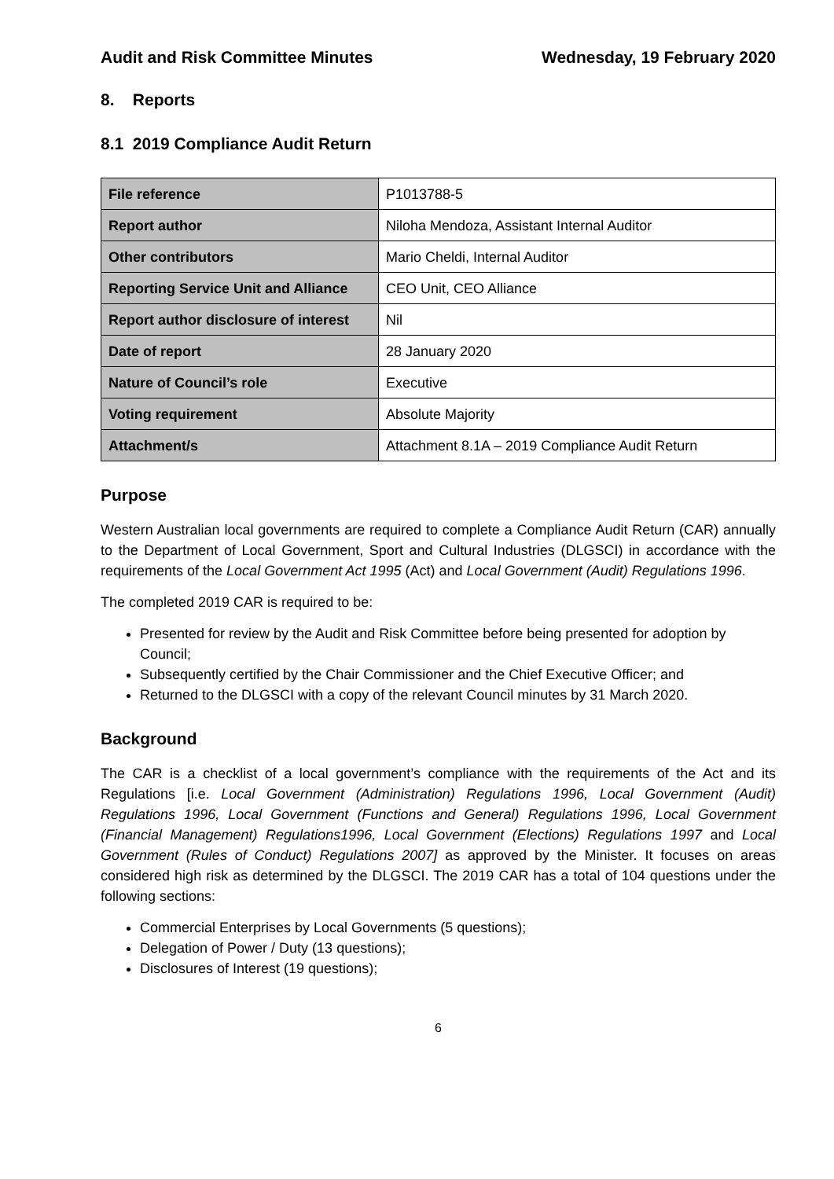Audit and Risk Committee Minutes Wednesday, 19 February 2020
8. Reports
8.1 2019 Compliance Audit Return
| File reference | P1013788-5 |
| Report author | Niloha Mendoza, Assistant Internal Auditor |
| Other contributors | Mario Cheldi, Internal Auditor |
| Reporting Service Unit and Alliance | CEO Unit, CEO Alliance |
| Report author disclosure of interest | Nil |
| Date of report | 28 January 2020 |
| Nature of Council’s role | Executive |
| Voting requirement | Absolute Majority |
| Attachment/s | Attachment 8.1A – 2019 Compliance Audit Return |
Purpose
Western Australian local governments are required to complete a Compliance Audit Return (CAR) annually to the Department of Local Government, Sport and Cultural Industries (DLGSCI) in accordance with the requirements of the Local Government Act 1995 (Act) and Local Government (Audit) Regulations 1996.
The completed 2019 CAR is required to be:
Presented for review by the Audit and Risk Committee before being presented for adoption by Council;
Subsequently certified by the Chair Commissioner and the Chief Executive Officer; and
Returned to the DLGSCI with a copy of the relevant Council minutes by 31 March 2020.
Background
The CAR is a checklist of a local government’s compliance with the requirements of the Act and its Regulations [i.e. Local Government (Administration) Regulations 1996, Local Government (Audit) Regulations 1996, Local Government (Functions and General) Regulations 1996, Local Government (Financial Management) Regulations1996, Local Government (Elections) Regulations 1997 and Local Government (Rules of Conduct) Regulations 2007] as approved by the Minister. It focuses on areas considered high risk as determined by the DLGSCI. The 2019 CAR has a total of 104 questions under the following sections:
Commercial Enterprises by Local Governments (5 questions);
Delegation of Power / Duty (13 questions);
Disclosures of Interest (19 questions);
6